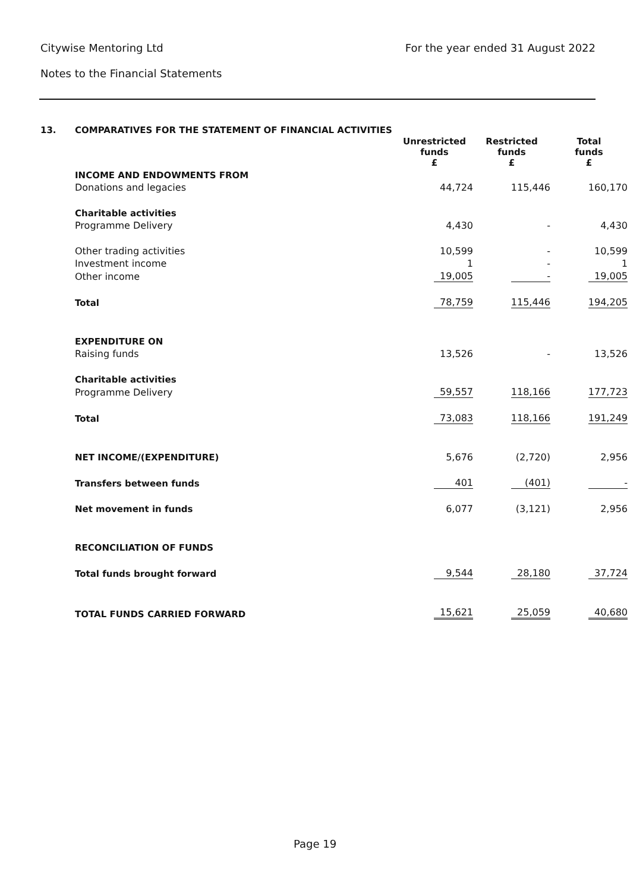Citywise Mentoring Ltd For the year ended 31 August 2022
Notes to the Financial Statements
13. COMPARATIVES FOR THE STATEMENT OF FINANCIAL ACTIVITIES
| | Unrestricted funds £ | Restricted funds £ | Total funds £ |
| INCOME AND ENDOWMENTS FROM | | | |
| Donations and legacies | 44,724 | 115,446 | 160,170 |
| Charitable activities | | | |
| Programme Delivery | 4,430 | - | 4,430 |
| Other trading activities | 10,599 | - | 10,599 |
| Investment income | 1 | - | 1 |
| Other income | 19,005 | - | 19,005 |
| Total | 78,759 | 115,446 | 194,205 |
| EXPENDITURE ON | | | |
| Raising funds | 13,526 | - | 13,526 |
| Charitable activities | | | |
| Programme Delivery | 59,557 | 118,166 | 177,723 |
| Total | 73,083 | 118,166 | 191,249 |
| NET INCOME/(EXPENDITURE) | 5,676 | (2,720) | 2,956 |
| Transfers between funds | 401 | (401) | - |
| Net movement in funds | 6,077 | (3,121) | 2,956 |
| RECONCILIATION OF FUNDS | | | |
| Total funds brought forward | 9,544 | 28,180 | 37,724 |
| TOTAL FUNDS CARRIED FORWARD | 15,621 | 25,059 | 40,680 |
Page 19